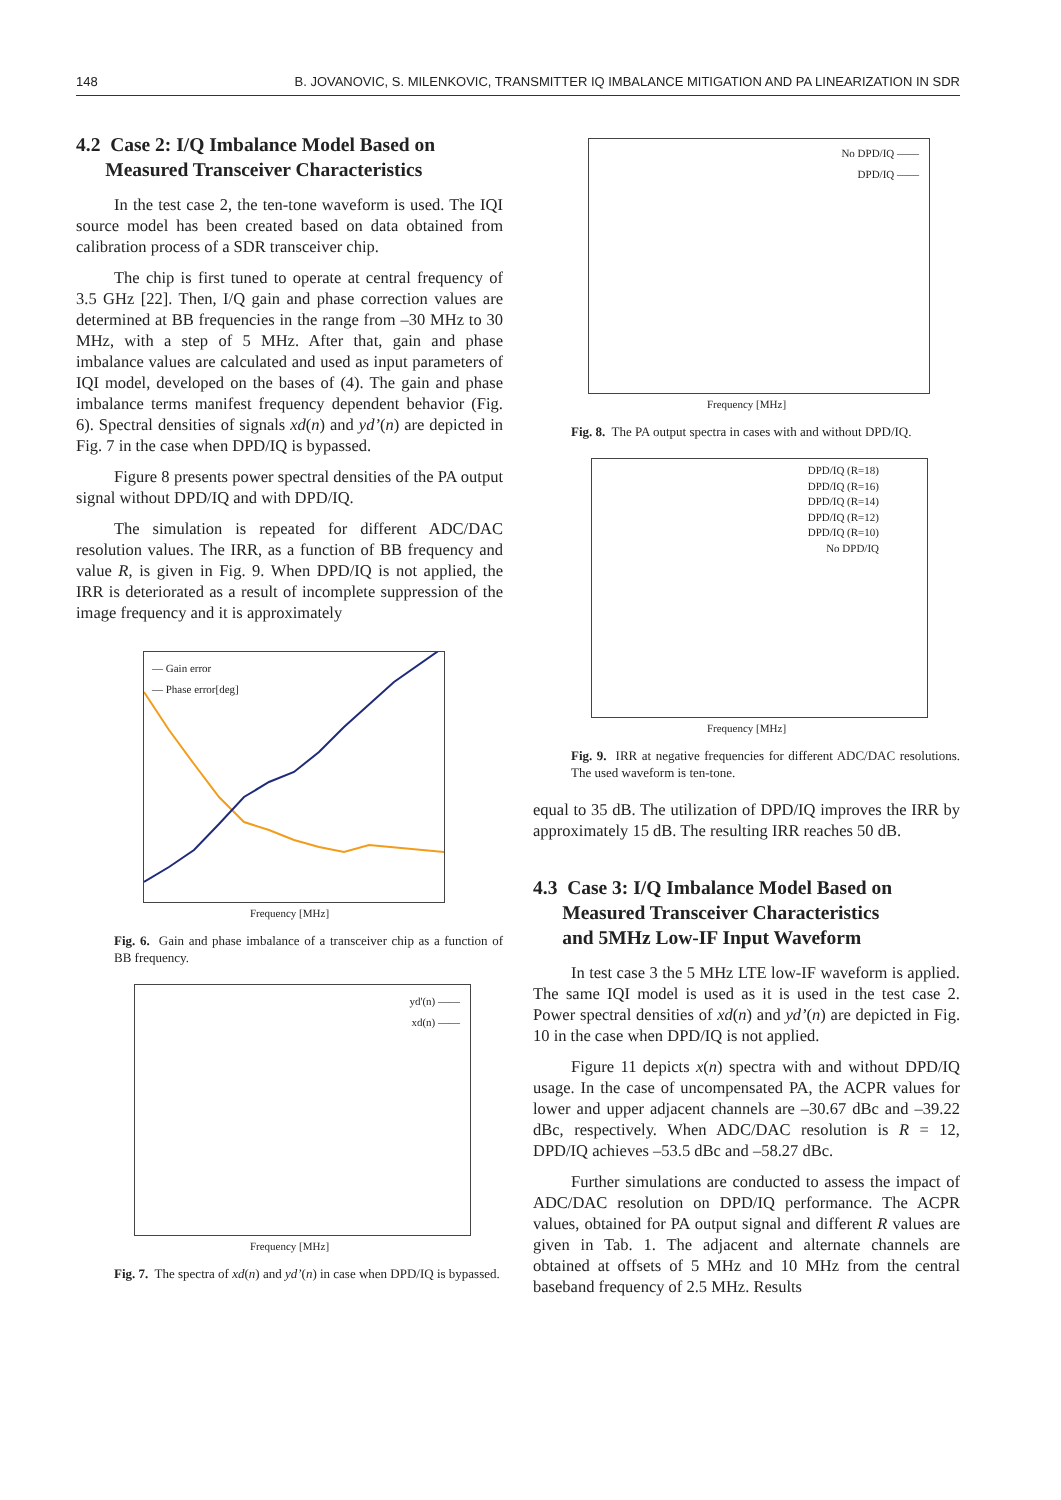148 B. JOVANOVIC, S. MILENKOVIC, TRANSMITTER IQ IMBALANCE MITIGATION AND PA LINEARIZATION IN SDR
4.2 Case 2: I/Q Imbalance Model Based on
Measured Transceiver Characteristics
In the test case 2, the ten-tone waveform is used. The IQI source model has been created based on data obtained from calibration process of a SDR transceiver chip.
The chip is first tuned to operate at central frequency of 3.5 GHz [22]. Then, I/Q gain and phase correction values are determined at BB frequencies in the range from –30 MHz to 30 MHz, with a step of 5 MHz. After that, gain and phase imbalance values are calculated and used as input parameters of IQI model, developed on the bases of (4). The gain and phase imbalance terms manifest frequency dependent behavior (Fig. 6). Spectral densities of signals xd(n) and yd’(n) are depicted in Fig. 7 in the case when DPD/IQ is bypassed.
Figure 8 presents power spectral densities of the PA output signal without DPD/IQ and with DPD/IQ.
The simulation is repeated for different ADC/DAC resolution values. The IRR, as a function of BB frequency and value R, is given in Fig. 9. When DPD/IQ is not applied, the IRR is deteriorated as a result of incomplete suppression of the image frequency and it is approximately
— Gain error
— Phase error[deg]
Frequency [MHz]
Fig. 6. Gain and phase imbalance of a transceiver chip as a function of BB frequency.
yd'(n) ——
xd(n) ——
Frequency [MHz]
Fig. 7. The spectra of xd(n) and yd’(n) in case when DPD/IQ is bypassed.
No DPD/IQ ——
DPD/IQ ——
Frequency [MHz]
Fig. 8. The PA output spectra in cases with and without DPD/IQ.
DPD/IQ (R=18)
DPD/IQ (R=16)
DPD/IQ (R=14)
DPD/IQ (R=12)
DPD/IQ (R=10)
No DPD/IQ
Frequency [MHz]
Fig. 9. IRR at negative frequencies for different ADC/DAC resolutions. The used waveform is ten-tone.
equal to 35 dB. The utilization of DPD/IQ improves the IRR by approximately 15 dB. The resulting IRR reaches 50 dB.
4.3 Case 3: I/Q Imbalance Model Based on
Measured Transceiver Characteristics
and 5MHz Low-IF Input Waveform
In test case 3 the 5 MHz LTE low-IF waveform is applied. The same IQI model is used as it is used in the test case 2. Power spectral densities of xd(n) and yd’(n) are depicted in Fig. 10 in the case when DPD/IQ is not applied.
Figure 11 depicts x(n) spectra with and without DPD/IQ usage. In the case of uncompensated PA, the ACPR values for lower and upper adjacent channels are –30.67 dBc and –39.22 dBc, respectively. When ADC/DAC resolution is R = 12, DPD/IQ achieves –53.5 dBc and –58.27 dBc.
Further simulations are conducted to assess the impact of ADC/DAC resolution on DPD/IQ performance. The ACPR values, obtained for PA output signal and different R values are given in Tab. 1. The adjacent and alternate channels are obtained at offsets of 5 MHz and 10 MHz from the central baseband frequency of 2.5 MHz. Results